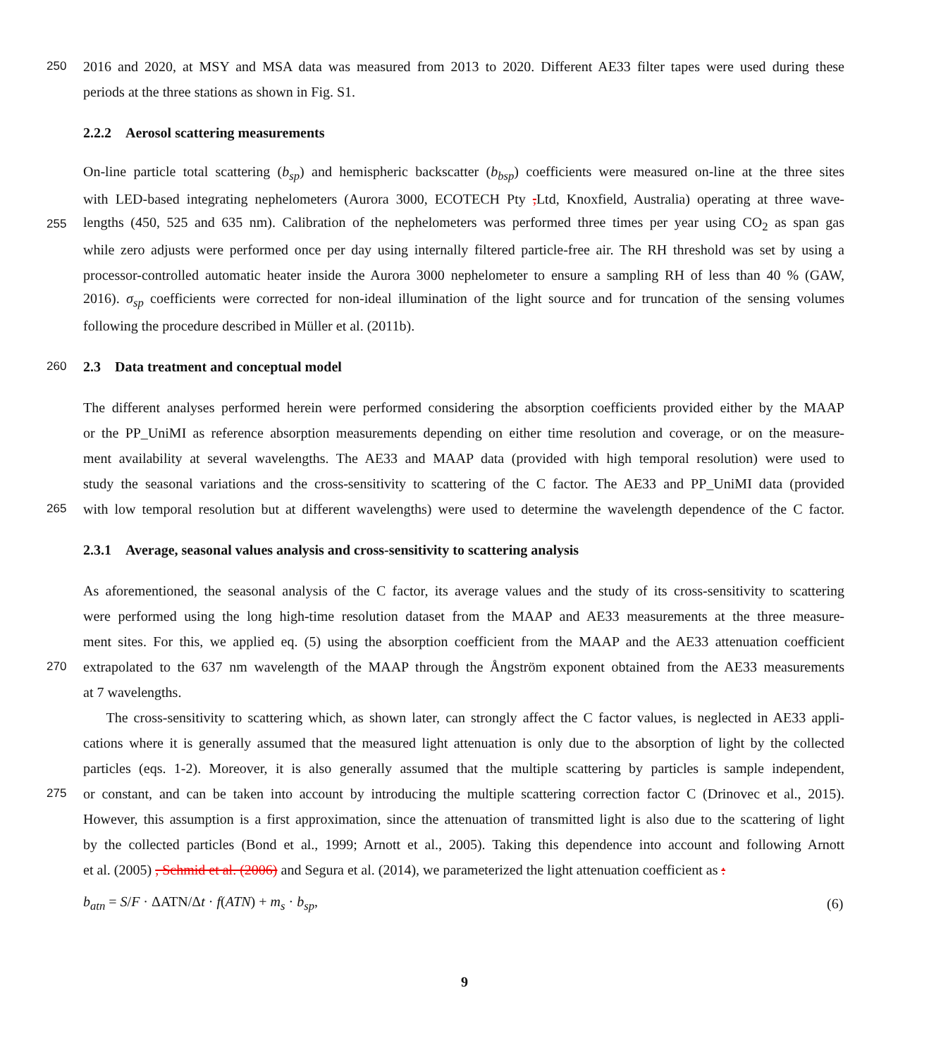250 2016 and 2020, at MSY and MSA data was measured from 2013 to 2020. Different AE33 filter tapes were used during these
periods at the three stations as shown in Fig. S1.
2.2.2 Aerosol scattering measurements
On-line particle total scattering (b<sub>sp</sub>) and hemispheric backscatter (b<sub>bsp</sub>) coefficients were measured on-line at the three sites
with LED-based integrating nephelometers (Aurora 3000, ECOTECH Pty , Ltd, Knoxfield, Australia) operating at three wave-
255 lengths (450, 525 and 635 nm). Calibration of the nephelometers was performed three times per year using CO<sub>2</sub> as span gas
while zero adjusts were performed once per day using internally filtered particle-free air. The RH threshold was set by using a
processor-controlled automatic heater inside the Aurora 3000 nephelometer to ensure a sampling RH of less than 40 % (GAW,
2016). σ<sub>sp</sub> coefficients were corrected for non-ideal illumination of the light source and for truncation of the sensing volumes
following the procedure described in Müller et al. (2011b).
260 2.3 Data treatment and conceptual model
The different analyses performed herein were performed considering the absorption coefficients provided either by the MAAP
or the PP_UniMI as reference absorption measurements depending on either time resolution and coverage, or on the measure-
ment availability at several wavelengths. The AE33 and MAAP data (provided with high temporal resolution) were used to
study the seasonal variations and the cross-sensitivity to scattering of the C factor. The AE33 and PP_UniMI data (provided
265 with low temporal resolution but at different wavelengths) were used to determine the wavelength dependence of the C factor.
2.3.1 Average, seasonal values analysis and cross-sensitivity to scattering analysis
As aforementioned, the seasonal analysis of the C factor, its average values and the study of its cross-sensitivity to scattering
were performed using the long high-time resolution dataset from the MAAP and AE33 measurements at the three measure-
ment sites. For this, we applied eq. (5) using the absorption coefficient from the MAAP and the AE33 attenuation coefficient
270 extrapolated to the 637 nm wavelength of the MAAP through the Ångström exponent obtained from the AE33 measurements
at 7 wavelengths.
The cross-sensitivity to scattering which, as shown later, can strongly affect the C factor values, is neglected in AE33 appli-
cations where it is generally assumed that the measured light attenuation is only due to the absorption of light by the collected
particles (eqs. 1-2). Moreover, it is also generally assumed that the multiple scattering by particles is sample independent,
275 or constant, and can be taken into account by introducing the multiple scattering correction factor C (Drinovec et al., 2015).
However, this assumption is a first approximation, since the attenuation of transmitted light is also due to the scattering of light
by the collected particles (Bond et al., 1999; Arnott et al., 2005). Taking this dependence into account and following Arnott
et al. (2005) , Schmid et al. (2006) and Segura et al. (2014), we parameterized the light attenuation coefficient as :
b<sub>atn</sub> = S/F · ΔATN/Δt · f(ATN) + m<sub>s</sub> · b<sub>sp</sub>, (6)
9